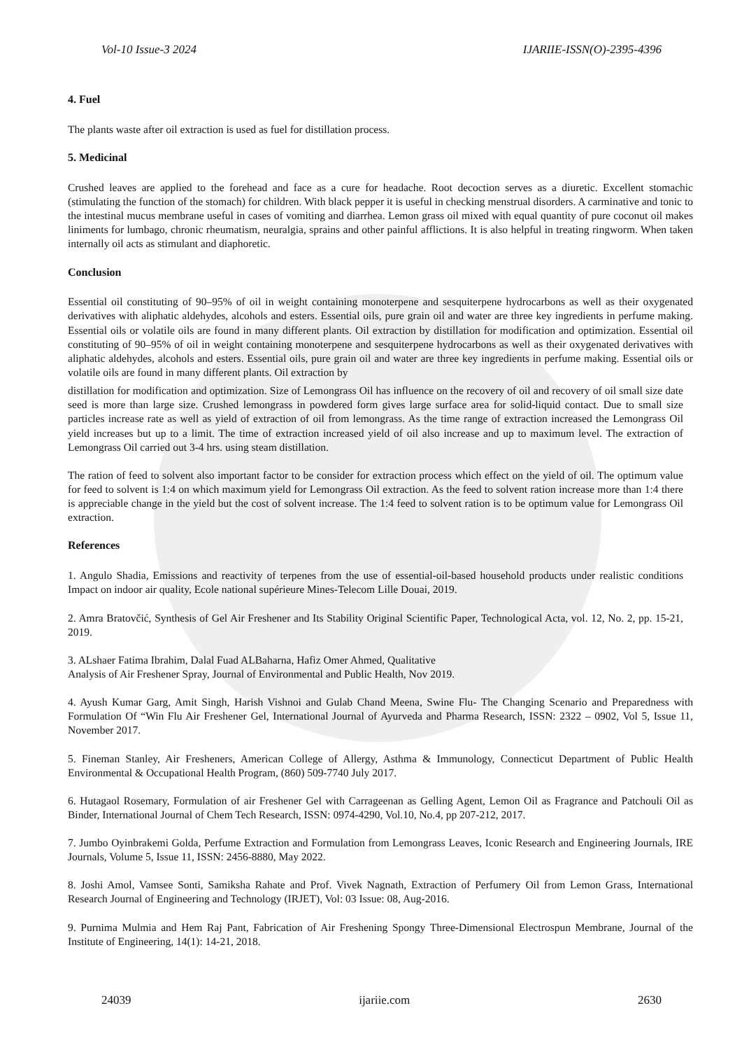Vol-10 Issue-3 2024 IJARIIE-ISSN(O)-2395-4396
4. Fuel
The plants waste after oil extraction is used as fuel for distillation process.
5. Medicinal
Crushed leaves are applied to the forehead and face as a cure for headache. Root decoction serves as a diuretic. Excellent stomachic (stimulating the function of the stomach) for children. With black pepper it is useful in checking menstrual disorders. A carminative and tonic to the intestinal mucus membrane useful in cases of vomiting and diarrhea. Lemon grass oil mixed with equal quantity of pure coconut oil makes liniments for lumbago, chronic rheumatism, neuralgia, sprains and other painful afflictions. It is also helpful in treating ringworm. When taken internally oil acts as stimulant and diaphoretic.
Conclusion
Essential oil constituting of 90–95% of oil in weight containing monoterpene and sesquiterpene hydrocarbons as well as their oxygenated derivatives with aliphatic aldehydes, alcohols and esters. Essential oils, pure grain oil and water are three key ingredients in perfume making. Essential oils or volatile oils are found in many different plants. Oil extraction by distillation for modification and optimization. Essential oil constituting of 90–95% of oil in weight containing monoterpene and sesquiterpene hydrocarbons as well as their oxygenated derivatives with aliphatic aldehydes, alcohols and esters. Essential oils, pure grain oil and water are three key ingredients in perfume making. Essential oils or volatile oils are found in many different plants. Oil extraction by
distillation for modification and optimization. Size of Lemongrass Oil has influence on the recovery of oil and recovery of oil small size date seed is more than large size. Crushed lemongrass in powdered form gives large surface area for solid-liquid contact. Due to small size particles increase rate as well as yield of extraction of oil from lemongrass. As the time range of extraction increased the Lemongrass Oil yield increases but up to a limit. The time of extraction increased yield of oil also increase and up to maximum level. The extraction of Lemongrass Oil carried out 3-4 hrs. using steam distillation.
The ration of feed to solvent also important factor to be consider for extraction process which effect on the yield of oil. The optimum value for feed to solvent is 1:4 on which maximum yield for Lemongrass Oil extraction. As the feed to solvent ration increase more than 1:4 there is appreciable change in the yield but the cost of solvent increase. The 1:4 feed to solvent ration is to be optimum value for Lemongrass Oil extraction.
References
1. Angulo Shadia, Emissions and reactivity of terpenes from the use of essential-oil-based household products under realistic conditions Impact on indoor air quality, Ecole national supérieure Mines-Telecom Lille Douai, 2019.
2. Amra Bratovčić, Synthesis of Gel Air Freshener and Its Stability Original Scientific Paper, Technological Acta, vol. 12, No. 2, pp. 15-21, 2019.
3. ALshaer Fatima Ibrahim, Dalal Fuad ALBaharna, Hafiz Omer Ahmed, Qualitative
Analysis of Air Freshener Spray, Journal of Environmental and Public Health, Nov 2019.
4. Ayush Kumar Garg, Amit Singh, Harish Vishnoi and Gulab Chand Meena, Swine Flu- The Changing Scenario and Preparedness with Formulation Of “Win Flu Air Freshener Gel, International Journal of Ayurveda and Pharma Research, ISSN: 2322 – 0902, Vol 5, Issue 11, November 2017.
5. Fineman Stanley, Air Fresheners, American College of Allergy, Asthma & Immunology, Connecticut Department of Public Health Environmental & Occupational Health Program, (860) 509-7740 July 2017.
6. Hutagaol Rosemary, Formulation of air Freshener Gel with Carrageenan as Gelling Agent, Lemon Oil as Fragrance and Patchouli Oil as Binder, International Journal of Chem Tech Research, ISSN: 0974-4290, Vol.10, No.4, pp 207-212, 2017.
7. Jumbo Oyinbrakemi Golda, Perfume Extraction and Formulation from Lemongrass Leaves, Iconic Research and Engineering Journals, IRE Journals, Volume 5, Issue 11, ISSN: 2456-8880, May 2022.
8. Joshi Amol, Vamsee Sonti, Samiksha Rahate and Prof. Vivek Nagnath, Extraction of Perfumery Oil from Lemon Grass, International Research Journal of Engineering and Technology (IRJET), Vol: 03 Issue: 08, Aug-2016.
9. Purnima Mulmia and Hem Raj Pant, Fabrication of Air Freshening Spongy Three-Dimensional Electrospun Membrane, Journal of the Institute of Engineering, 14(1): 14-21, 2018.
24039 ijariie.com 2630